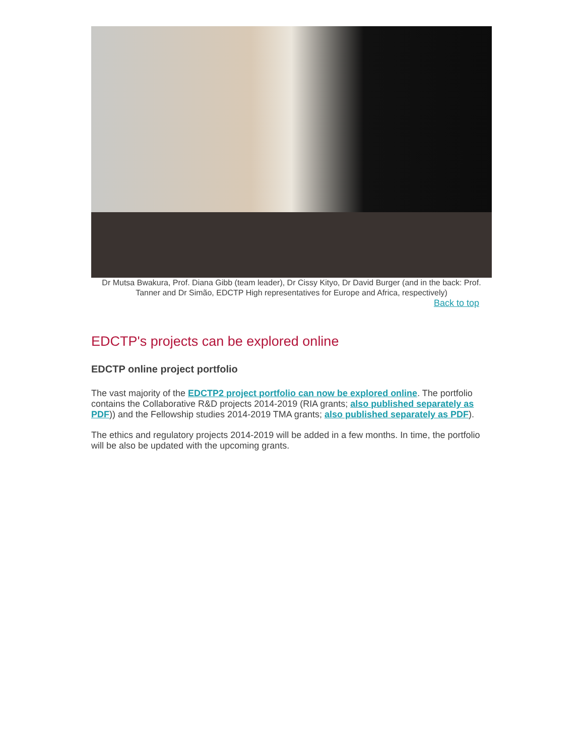Dr Mutsa Bwakura, Prof. Diana Gibb (team leader), Dr Cissy Kityo, Dr David Burger (and in the back: Prof. Tanner and Dr Simão, EDCTP High representatives for Europe and Africa, respectively)
Back to top
EDCTP's projects can be explored online
EDCTP online project portfolio
The vast majority of the EDCTP2 project portfolio can now be explored online. The portfolio contains the Collaborative R&D projects 2014-2019 (RIA grants; also published separately as PDF)) and the Fellowship studies 2014-2019 TMA grants; also published separately as PDF).
The ethics and regulatory projects 2014-2019 will be added in a few months. In time, the portfolio will be also be updated with the upcoming grants.